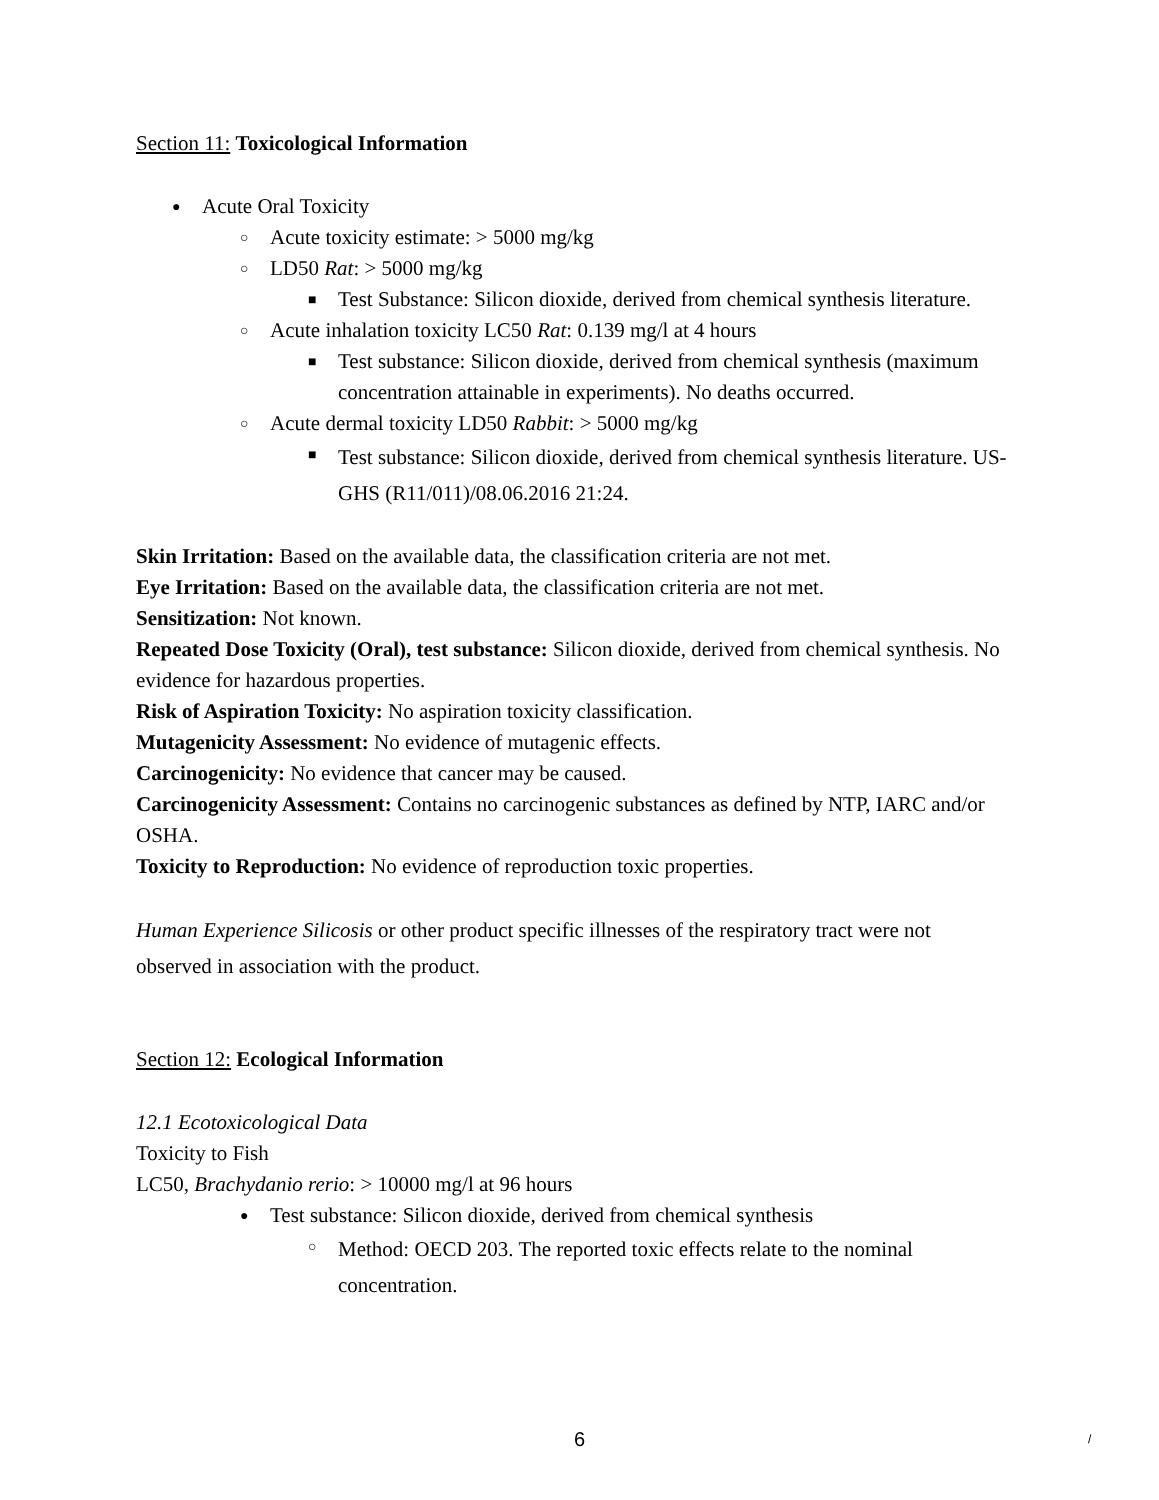Section 11: Toxicological Information
● Acute Oral Toxicity
○ Acute toxicity estimate: > 5000 mg/kg
○ LD50 Rat: > 5000 mg/kg
■ Test Substance: Silicon dioxide, derived from chemical synthesis literature.
○ Acute inhalation toxicity LC50 Rat: 0.139 mg/l at 4 hours
■ Test substance: Silicon dioxide, derived from chemical synthesis (maximum concentration attainable in experiments). No deaths occurred.
○ Acute dermal toxicity LD50 Rabbit: > 5000 mg/kg
■ Test substance: Silicon dioxide, derived from chemical synthesis literature. US-GHS (R11/011)/08.06.2016 21:24.
Skin Irritation: Based on the available data, the classification criteria are not met.
Eye Irritation: Based on the available data, the classification criteria are not met.
Sensitization: Not known.
Repeated Dose Toxicity (Oral), test substance: Silicon dioxide, derived from chemical synthesis. No evidence for hazardous properties.
Risk of Aspiration Toxicity: No aspiration toxicity classification.
Mutagenicity Assessment: No evidence of mutagenic effects.
Carcinogenicity: No evidence that cancer may be caused.
Carcinogenicity Assessment: Contains no carcinogenic substances as defined by NTP, IARC and/or OSHA.
Toxicity to Reproduction: No evidence of reproduction toxic properties.
Human Experience Silicosis or other product specific illnesses of the respiratory tract were not observed in association with the product.
Section 12: Ecological Information
12.1 Ecotoxicological Data
Toxicity to Fish
LC50, Brachydanio rerio: > 10000 mg/l at 96 hours
● Test substance: Silicon dioxide, derived from chemical synthesis
○ Method: OECD 203. The reported toxic effects relate to the nominal concentration.
6 /